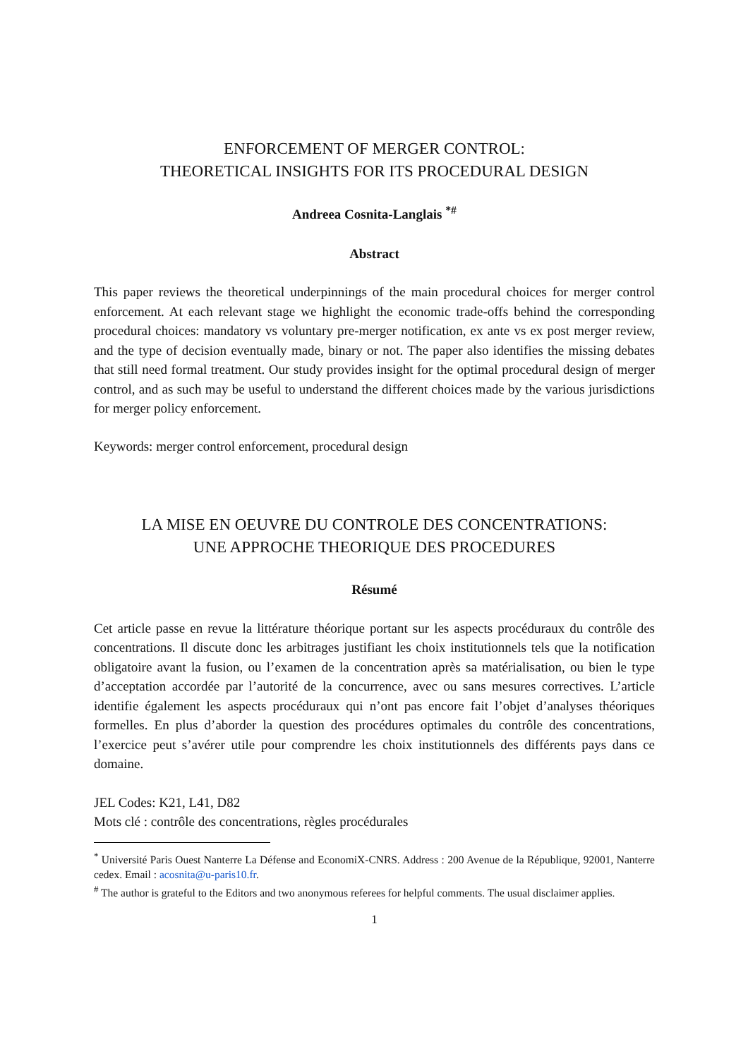ENFORCEMENT OF MERGER CONTROL:
THEORETICAL INSIGHTS FOR ITS PROCEDURAL DESIGN
Andreea Cosnita-Langlais <sup>*#</sup>
Abstract
This paper reviews the theoretical underpinnings of the main procedural choices for merger control enforcement. At each relevant stage we highlight the economic trade-offs behind the corresponding procedural choices: mandatory vs voluntary pre-merger notification, ex ante vs ex post merger review, and the type of decision eventually made, binary or not. The paper also identifies the missing debates that still need formal treatment. Our study provides insight for the optimal procedural design of merger control, and as such may be useful to understand the different choices made by the various jurisdictions for merger policy enforcement.
Keywords: merger control enforcement, procedural design
LA MISE EN OEUVRE DU CONTROLE DES CONCENTRATIONS:
UNE APPROCHE THEORIQUE DES PROCEDURES
Résumé
Cet article passe en revue la littérature théorique portant sur les aspects procéduraux du contrôle des concentrations. Il discute donc les arbitrages justifiant les choix institutionnels tels que la notification obligatoire avant la fusion, ou l’examen de la concentration après sa matérialisation, ou bien le type d’acceptation accordée par l’autorité de la concurrence, avec ou sans mesures correctives. L’article identifie également les aspects procéduraux qui n’ont pas encore fait l’objet d’analyses théoriques formelles. En plus d’aborder la question des procédures optimales du contrôle des concentrations, l’exercice peut s’avérer utile pour comprendre les choix institutionnels des différents pays dans ce domaine.
JEL Codes: K21, L41, D82
Mots clé : contrôle des concentrations, règles procédurales
<sup>*</sup> Université Paris Ouest Nanterre La Défense and EconomiX-CNRS. Address : 200 Avenue de la République, 92001, Nanterre cedex. Email : acosnita@u-paris10.fr.
<sup>#</sup> The author is grateful to the Editors and two anonymous referees for helpful comments. The usual disclaimer applies.
1